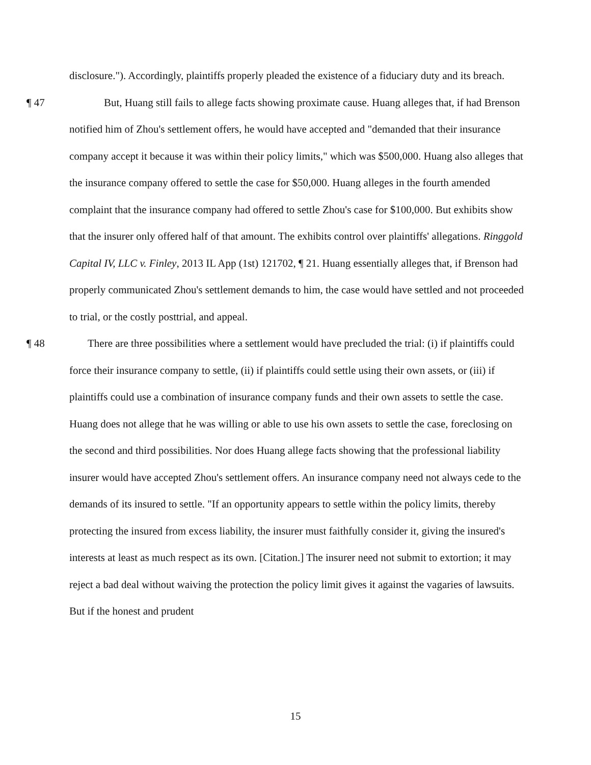disclosure."). Accordingly, plaintiffs properly pleaded the existence of a fiduciary duty and its breach.
¶ 47 But, Huang still fails to allege facts showing proximate cause. Huang alleges that, if had Brenson notified him of Zhou's settlement offers, he would have accepted and "demanded that their insurance company accept it because it was within their policy limits," which was $500,000. Huang also alleges that the insurance company offered to settle the case for $50,000. Huang alleges in the fourth amended complaint that the insurance company had offered to settle Zhou's case for $100,000. But exhibits show that the insurer only offered half of that amount. The exhibits control over plaintiffs' allegations. Ringgold Capital IV, LLC v. Finley, 2013 IL App (1st) 121702, ¶ 21. Huang essentially alleges that, if Brenson had properly communicated Zhou's settlement demands to him, the case would have settled and not proceeded to trial, or the costly posttrial, and appeal.
¶ 48 There are three possibilities where a settlement would have precluded the trial: (i) if plaintiffs could force their insurance company to settle, (ii) if plaintiffs could settle using their own assets, or (iii) if plaintiffs could use a combination of insurance company funds and their own assets to settle the case. Huang does not allege that he was willing or able to use his own assets to settle the case, foreclosing on the second and third possibilities. Nor does Huang allege facts showing that the professional liability insurer would have accepted Zhou's settlement offers. An insurance company need not always cede to the demands of its insured to settle. "If an opportunity appears to settle within the policy limits, thereby protecting the insured from excess liability, the insurer must faithfully consider it, giving the insured's interests at least as much respect as its own. [Citation.] The insurer need not submit to extortion; it may reject a bad deal without waiving the protection the policy limit gives it against the vagaries of lawsuits. But if the honest and prudent
15